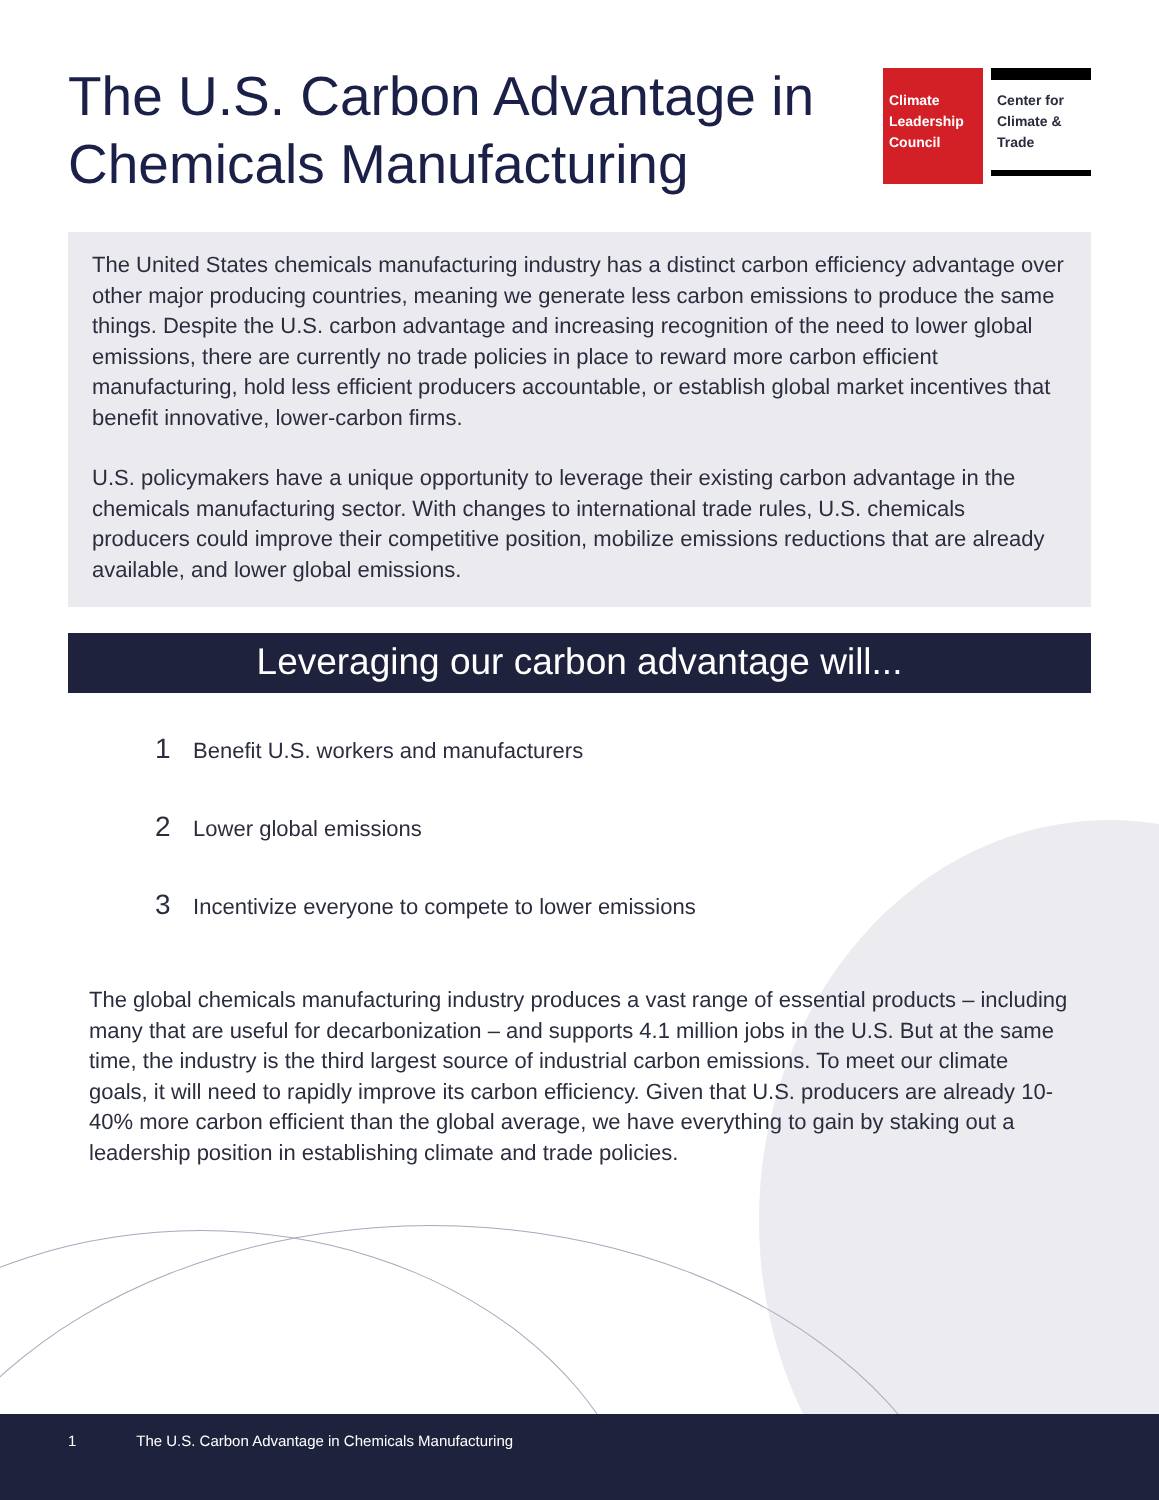The U.S. Carbon Advantage in
Chemicals Manufacturing
Climate
Leadership
Council
Center for
Climate &
Trade
The United States chemicals manufacturing industry has a distinct carbon efficiency advantage over other major producing countries, meaning we generate less carbon emissions to produce the same things. Despite the U.S. carbon advantage and increasing recognition of the need to lower global emissions, there are currently no trade policies in place to reward more carbon efficient manufacturing, hold less efficient producers accountable, or establish global market incentives that benefit innovative, lower-carbon firms.
U.S. policymakers have a unique opportunity to leverage their existing carbon advantage in the chemicals manufacturing sector. With changes to international trade rules, U.S. chemicals producers could improve their competitive position, mobilize emissions reductions that are already available, and lower global emissions.
Leveraging our carbon advantage will...
1 Benefit U.S. workers and manufacturers
2 Lower global emissions
3 Incentivize everyone to compete to lower emissions
The global chemicals manufacturing industry produces a vast range of essential products – including many that are useful for decarbonization – and supports 4.1 million jobs in the U.S. But at the same time, the industry is the third largest source of industrial carbon emissions. To meet our climate goals, it will need to rapidly improve its carbon efficiency. Given that U.S. producers are already 10-40% more carbon efficient than the global average, we have everything to gain by staking out a leadership position in establishing climate and trade policies.
1 The U.S. Carbon Advantage in Chemicals Manufacturing